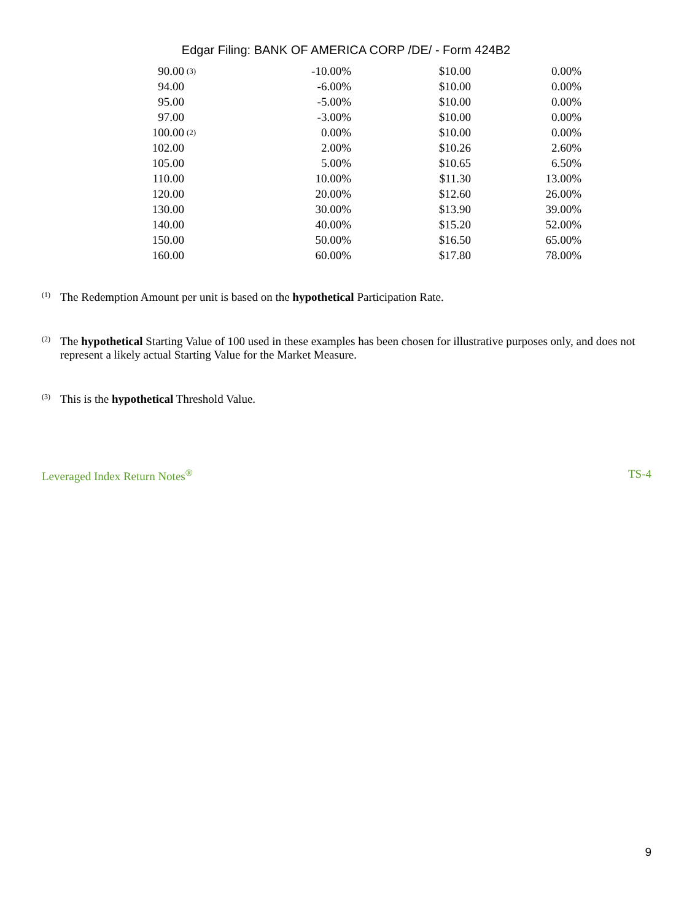Edgar Filing: BANK OF AMERICA CORP /DE/ - Form 424B2
| 90.00 | (3) | -10.00% | $10.00 | 0.00% |
| 94.00 | | -6.00% | $10.00 | 0.00% |
| 95.00 | | -5.00% | $10.00 | 0.00% |
| 97.00 | | -3.00% | $10.00 | 0.00% |
| 100.00 | (2) | 0.00% | $10.00 | 0.00% |
| 102.00 | | 2.00% | $10.26 | 2.60% |
| 105.00 | | 5.00% | $10.65 | 6.50% |
| 110.00 | | 10.00% | $11.30 | 13.00% |
| 120.00 | | 20.00% | $12.60 | 26.00% |
| 130.00 | | 30.00% | $13.90 | 39.00% |
| 140.00 | | 40.00% | $15.20 | 52.00% |
| 150.00 | | 50.00% | $16.50 | 65.00% |
| 160.00 | | 60.00% | $17.80 | 78.00% |
<sup>(1)</sup> The Redemption Amount per unit is based on the hypothetical Participation Rate.
<sup>(2)</sup> The hypothetical Starting Value of 100 used in these examples has been chosen for illustrative purposes only, and does not represent a likely actual Starting Value for the Market Measure.
<sup>(3)</sup> This is the hypothetical Threshold Value.
Leveraged Index Return Notes<sup>®</sup> TS-4
9